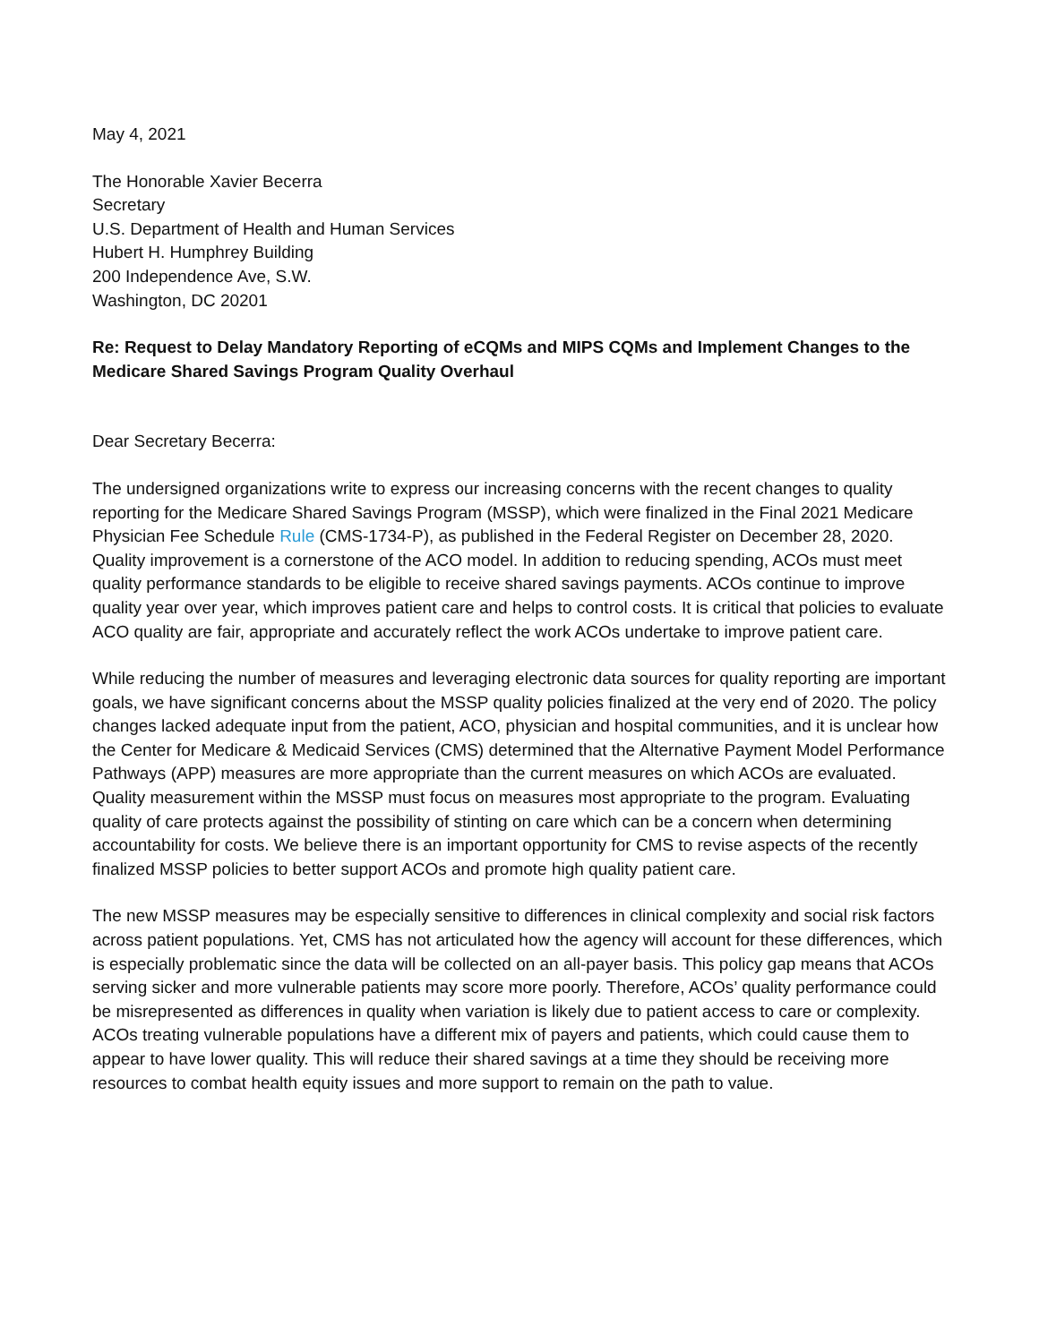May 4, 2021
The Honorable Xavier Becerra
Secretary
U.S. Department of Health and Human Services
Hubert H. Humphrey Building
200 Independence Ave, S.W.
Washington, DC 20201
Re: Request to Delay Mandatory Reporting of eCQMs and MIPS CQMs and Implement Changes to the Medicare Shared Savings Program Quality Overhaul
Dear Secretary Becerra:
The undersigned organizations write to express our increasing concerns with the recent changes to quality reporting for the Medicare Shared Savings Program (MSSP), which were finalized in the Final 2021 Medicare Physician Fee Schedule Rule (CMS-1734-P), as published in the Federal Register on December 28, 2020. Quality improvement is a cornerstone of the ACO model. In addition to reducing spending, ACOs must meet quality performance standards to be eligible to receive shared savings payments. ACOs continue to improve quality year over year, which improves patient care and helps to control costs. It is critical that policies to evaluate ACO quality are fair, appropriate and accurately reflect the work ACOs undertake to improve patient care.
While reducing the number of measures and leveraging electronic data sources for quality reporting are important goals, we have significant concerns about the MSSP quality policies finalized at the very end of 2020. The policy changes lacked adequate input from the patient, ACO, physician and hospital communities, and it is unclear how the Center for Medicare & Medicaid Services (CMS) determined that the Alternative Payment Model Performance Pathways (APP) measures are more appropriate than the current measures on which ACOs are evaluated. Quality measurement within the MSSP must focus on measures most appropriate to the program. Evaluating quality of care protects against the possibility of stinting on care which can be a concern when determining accountability for costs. We believe there is an important opportunity for CMS to revise aspects of the recently finalized MSSP policies to better support ACOs and promote high quality patient care.
The new MSSP measures may be especially sensitive to differences in clinical complexity and social risk factors across patient populations. Yet, CMS has not articulated how the agency will account for these differences, which is especially problematic since the data will be collected on an all-payer basis. This policy gap means that ACOs serving sicker and more vulnerable patients may score more poorly. Therefore, ACOs’ quality performance could be misrepresented as differences in quality when variation is likely due to patient access to care or complexity. ACOs treating vulnerable populations have a different mix of payers and patients, which could cause them to appear to have lower quality. This will reduce their shared savings at a time they should be receiving more resources to combat health equity issues and more support to remain on the path to value.